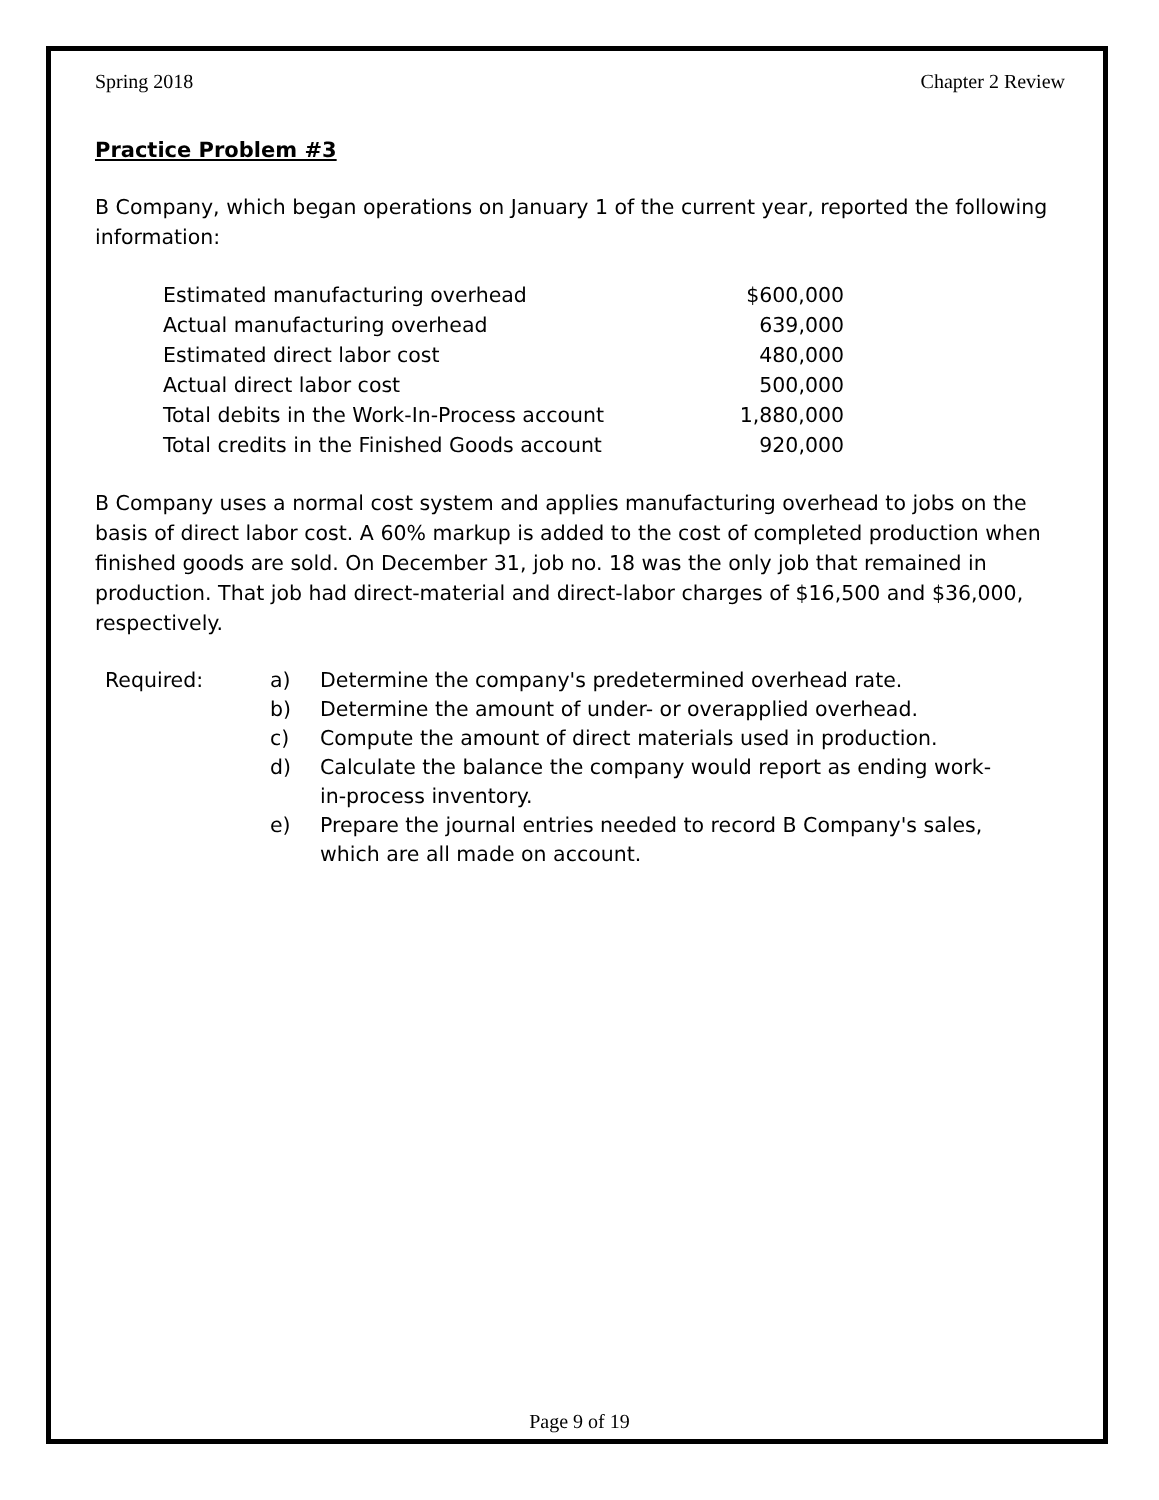Spring 2018 Chapter 2 Review
Practice Problem #3
B Company, which began operations on January 1 of the current year, reported the following information:
| Estimated manufacturing overhead | $600,000 |
| Actual manufacturing overhead | 639,000 |
| Estimated direct labor cost | 480,000 |
| Actual direct labor cost | 500,000 |
| Total debits in the Work-In-Process account | 1,880,000 |
| Total credits in the Finished Goods account | 920,000 |
B Company uses a normal cost system and applies manufacturing overhead to jobs on the basis of direct labor cost. A 60% markup is added to the cost of completed production when finished goods are sold. On December 31, job no. 18 was the only job that remained in production. That job had direct-material and direct-labor charges of $16,500 and $36,000, respectively.
| Required: | a) | Determine the company's predetermined overhead rate. |
| | b) | Determine the amount of under- or overapplied overhead. |
| | c) | Compute the amount of direct materials used in production. |
| | d) | Calculate the balance the company would report as ending work- in-process inventory. |
| | e) | Prepare the journal entries needed to record B Company's sales, which are all made on account. |
Page 9 of 19